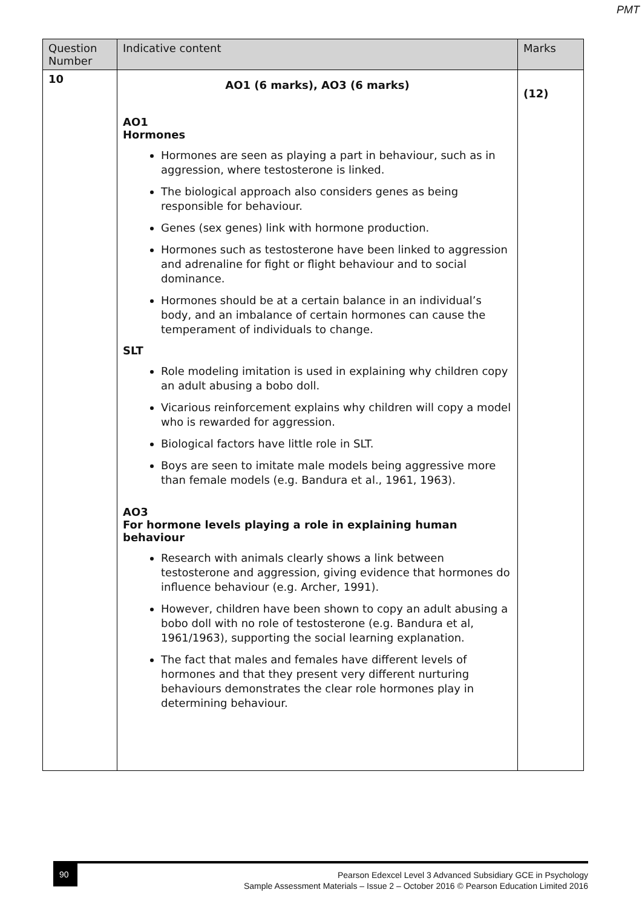PMT
| Question Number | Indicative content | Marks |
| --- | --- | --- |
| 10 | AO1 (6 marks), AO3 (6 marks) AO1 Hormones Hormones are seen as playing a part in behaviour, such as in aggression, where testosterone is linked. The biological approach also considers genes as being responsible for behaviour. Genes (sex genes) link with hormone production. Hormones such as testosterone have been linked to aggression and adrenaline for fight or flight behaviour and to social dominance. Hormones should be at a certain balance in an individual’s body, and an imbalance of certain hormones can cause the temperament of individuals to change. SLT Role modeling imitation is used in explaining why children copy an adult abusing a bobo doll. Vicarious reinforcement explains why children will copy a model who is rewarded for aggression. Biological factors have little role in SLT. Boys are seen to imitate male models being aggressive more than female models (e.g. Bandura et al., 1961, 1963). AO3 For hormone levels playing a role in explaining human behaviour Research with animals clearly shows a link between testosterone and aggression, giving evidence that hormones do influence behaviour (e.g. Archer, 1991). However, children have been shown to copy an adult abusing a bobo doll with no role of testosterone (e.g. Bandura et al, 1961/1963), supporting the social learning explanation. The fact that males and females have different levels of hormones and that they present very different nurturing behaviours demonstrates the clear role hormones play in determining behaviour. | (12) |
90
Pearson Edexcel Level 3 Advanced Subsidiary GCE in Psychology
Sample Assessment Materials – Issue 2 – October 2016 © Pearson Education Limited 2016